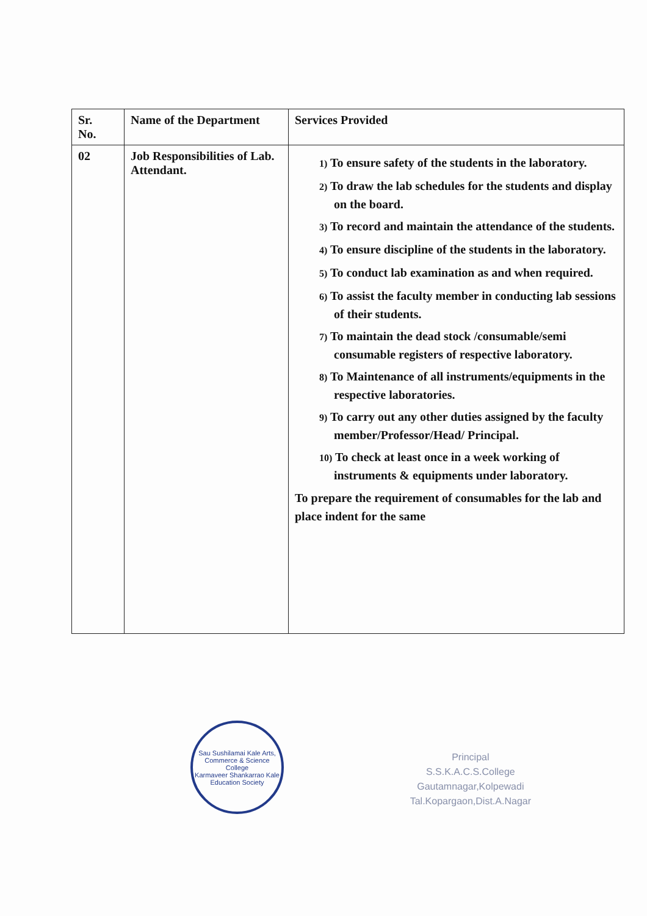| Sr. No. | Name of the Department | Services Provided |
| --- | --- | --- |
| 02 | Job Responsibilities of Lab. Attendant. | 1) To ensure safety of the students in the laboratory. 2) To draw the lab schedules for the students and display on the board. 3) To record and maintain the attendance of the students. 4) To ensure discipline of the students in the laboratory. 5) To conduct lab examination as and when required. 6) To assist the faculty member in conducting lab sessions of their students. 7) To maintain the dead stock /consumable/semi consumable registers of respective laboratory. 8) To Maintenance of all instruments/equipments in the respective laboratories. 9) To carry out any other duties assigned by the faculty member/Professor/Head/ Principal. 10) To check at least once in a week working of instruments & equipments under laboratory. To prepare the requirement of consumables for the lab and place indent for the same |
Sau Sushilamai Kale Arts, Commerce & Science College
Karmaveer Shankarrao Kale Education Society
Principal
S.S.K.A.C.S.College
Gautamnagar,Kolpewadi
Tal.Kopargaon,Dist.A.Nagar